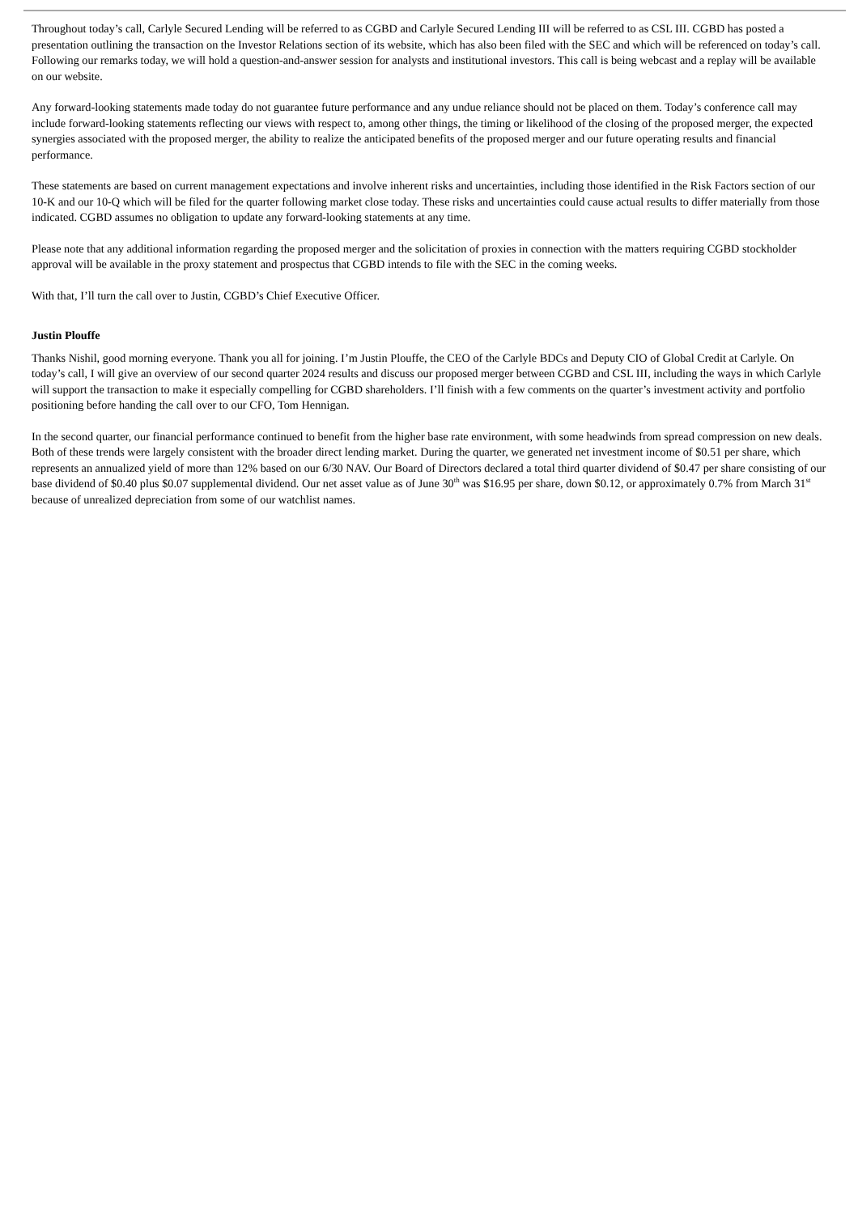Throughout today’s call, Carlyle Secured Lending will be referred to as CGBD and Carlyle Secured Lending III will be referred to as CSL III. CGBD has posted a presentation outlining the transaction on the Investor Relations section of its website, which has also been filed with the SEC and which will be referenced on today’s call. Following our remarks today, we will hold a question-and-answer session for analysts and institutional investors. This call is being webcast and a replay will be available on our website.
Any forward-looking statements made today do not guarantee future performance and any undue reliance should not be placed on them. Today’s conference call may include forward-looking statements reflecting our views with respect to, among other things, the timing or likelihood of the closing of the proposed merger, the expected synergies associated with the proposed merger, the ability to realize the anticipated benefits of the proposed merger and our future operating results and financial performance.
These statements are based on current management expectations and involve inherent risks and uncertainties, including those identified in the Risk Factors section of our 10-K and our 10-Q which will be filed for the quarter following market close today. These risks and uncertainties could cause actual results to differ materially from those indicated. CGBD assumes no obligation to update any forward-looking statements at any time.
Please note that any additional information regarding the proposed merger and the solicitation of proxies in connection with the matters requiring CGBD stockholder approval will be available in the proxy statement and prospectus that CGBD intends to file with the SEC in the coming weeks.
With that, I’ll turn the call over to Justin, CGBD’s Chief Executive Officer.
Justin Plouffe
Thanks Nishil, good morning everyone. Thank you all for joining. I’m Justin Plouffe, the CEO of the Carlyle BDCs and Deputy CIO of Global Credit at Carlyle. On today’s call, I will give an overview of our second quarter 2024 results and discuss our proposed merger between CGBD and CSL III, including the ways in which Carlyle will support the transaction to make it especially compelling for CGBD shareholders. I’ll finish with a few comments on the quarter’s investment activity and portfolio positioning before handing the call over to our CFO, Tom Hennigan.
In the second quarter, our financial performance continued to benefit from the higher base rate environment, with some headwinds from spread compression on new deals. Both of these trends were largely consistent with the broader direct lending market. During the quarter, we generated net investment income of $0.51 per share, which represents an annualized yield of more than 12% based on our 6/30 NAV. Our Board of Directors declared a total third quarter dividend of $0.47 per share consisting of our base dividend of $0.40 plus $0.07 supplemental dividend. Our net asset value as of June 30<sup>th</sup> was $16.95 per share, down $0.12, or approximately 0.7% from March 31<sup>st</sup> because of unrealized depreciation from some of our watchlist names.